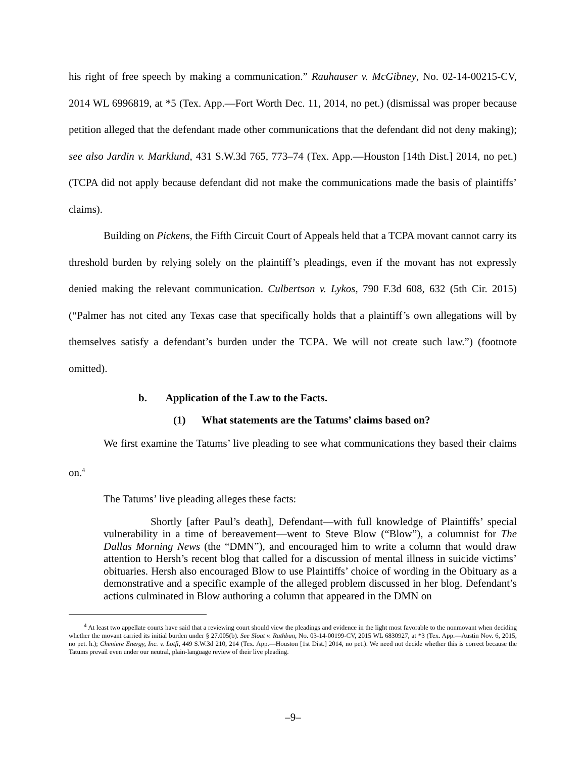his right of free speech by making a communication.” Rauhauser v. McGibney, No. 02-14-00215-CV, 2014 WL 6996819, at *5 (Tex. App.—Fort Worth Dec. 11, 2014, no pet.) (dismissal was proper because petition alleged that the defendant made other communications that the defendant did not deny making); see also Jardin v. Marklund, 431 S.W.3d 765, 773–74 (Tex. App.—Houston [14th Dist.] 2014, no pet.) (TCPA did not apply because defendant did not make the communications made the basis of plaintiffs’ claims).
Building on Pickens, the Fifth Circuit Court of Appeals held that a TCPA movant cannot carry its threshold burden by relying solely on the plaintiff’s pleadings, even if the movant has not expressly denied making the relevant communication. Culbertson v. Lykos, 790 F.3d 608, 632 (5th Cir. 2015) (“Palmer has not cited any Texas case that specifically holds that a plaintiff’s own allegations will by themselves satisfy a defendant’s burden under the TCPA. We will not create such law.”) (footnote omitted).
b. Application of the Law to the Facts.
(1) What statements are the Tatums’ claims based on?
We first examine the Tatums’ live pleading to see what communications they based their claims on.<sup>4</sup>
The Tatums’ live pleading alleges these facts:
Shortly [after Paul’s death], Defendant—with full knowledge of Plaintiffs’ special vulnerability in a time of bereavement—went to Steve Blow (“Blow”), a columnist for The Dallas Morning News (the “DMN”), and encouraged him to write a column that would draw attention to Hersh’s recent blog that called for a discussion of mental illness in suicide victims’ obituaries. Hersh also encouraged Blow to use Plaintiffs’ choice of wording in the Obituary as a demonstrative and a specific example of the alleged problem discussed in her blog. Defendant’s actions culminated in Blow authoring a column that appeared in the DMN on
<sup>4</sup> At least two appellate courts have said that a reviewing court should view the pleadings and evidence in the light most favorable to the nonmovant when deciding whether the movant carried its initial burden under § 27.005(b). See Sloat v. Rathbun, No. 03-14-00199-CV, 2015 WL 6830927, at *3 (Tex. App.—Austin Nov. 6, 2015, no pet. h.); Cheniere Energy, Inc. v. Lotfi, 449 S.W.3d 210, 214 (Tex. App.—Houston [1st Dist.] 2014, no pet.). We need not decide whether this is correct because the Tatums prevail even under our neutral, plain-language review of their live pleading.
–9–